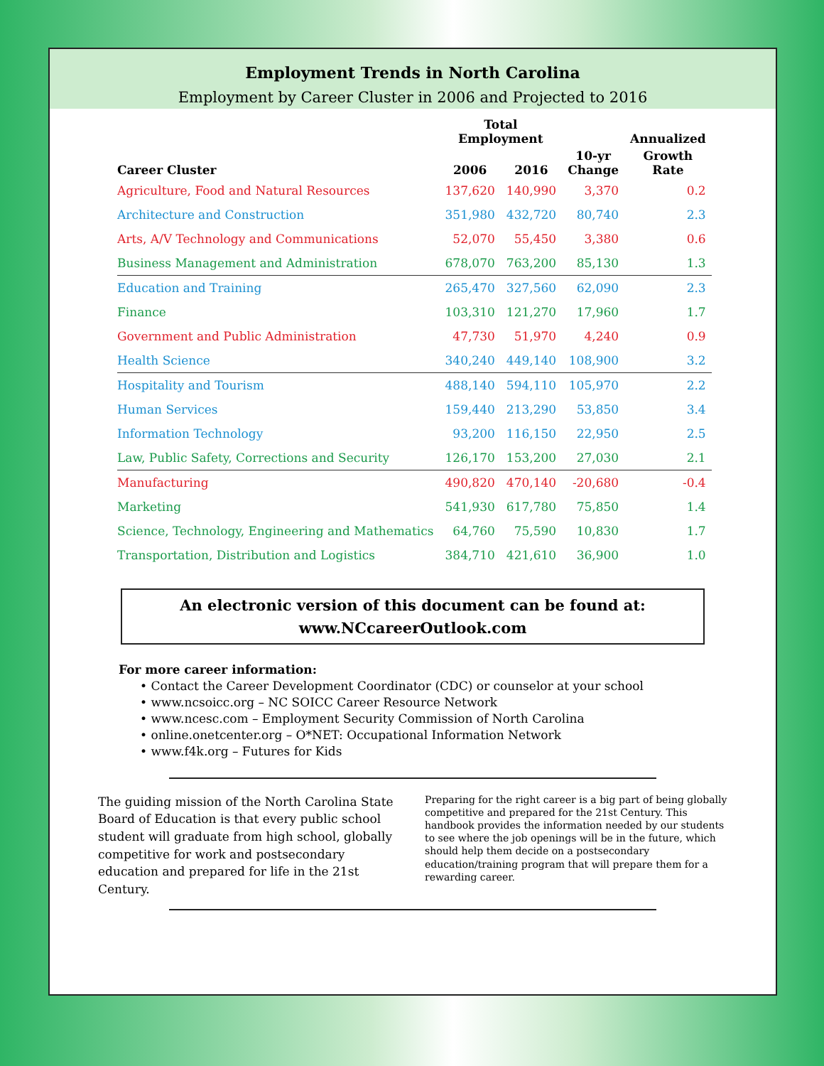Employment Trends in North Carolina
Employment by Career Cluster in 2006 and Projected to 2016
| | Total Employment | | | Annualized |
| --- | --- | --- | --- | --- |
| Career Cluster | 2006 | 2016 | 10-yr Change | Growth Rate |
| Agriculture, Food and Natural Resources | 137,620 | 140,990 | 3,370 | 0.2 |
| Architecture and Construction | 351,980 | 432,720 | 80,740 | 2.3 |
| Arts, A/V Technology and Communications | 52,070 | 55,450 | 3,380 | 0.6 |
| Business Management and Administration | 678,070 | 763,200 | 85,130 | 1.3 |
| Education and Training | 265,470 | 327,560 | 62,090 | 2.3 |
| Finance | 103,310 | 121,270 | 17,960 | 1.7 |
| Government and Public Administration | 47,730 | 51,970 | 4,240 | 0.9 |
| Health Science | 340,240 | 449,140 | 108,900 | 3.2 |
| Hospitality and Tourism | 488,140 | 594,110 | 105,970 | 2.2 |
| Human Services | 159,440 | 213,290 | 53,850 | 3.4 |
| Information Technology | 93,200 | 116,150 | 22,950 | 2.5 |
| Law, Public Safety, Corrections and Security | 126,170 | 153,200 | 27,030 | 2.1 |
| Manufacturing | 490,820 | 470,140 | -20,680 | -0.4 |
| Marketing | 541,930 | 617,780 | 75,850 | 1.4 |
| Science, Technology, Engineering and Mathematics | 64,760 | 75,590 | 10,830 | 1.7 |
| Transportation, Distribution and Logistics | 384,710 | 421,610 | 36,900 | 1.0 |
An electronic version of this document can be found at:
www.NCcareerOutlook.com
For more career information:
• Contact the Career Development Coordinator (CDC) or counselor at your school
• www.ncsoicc.org – NC SOICC Career Resource Network
• www.ncesc.com – Employment Security Commission of North Carolina
• online.onetcenter.org – O*NET: Occupational Information Network
• www.f4k.org – Futures for Kids
The guiding mission of the North Carolina State Board of Education is that every public school student will graduate from high school, globally competitive for work and postsecondary education and prepared for life in the 21st Century.
Preparing for the right career is a big part of being globally competitive and prepared for the 21st Century. This handbook provides the information needed by our students to see where the job openings will be in the future, which should help them decide on a postsecondary education/training program that will prepare them for a rewarding career.